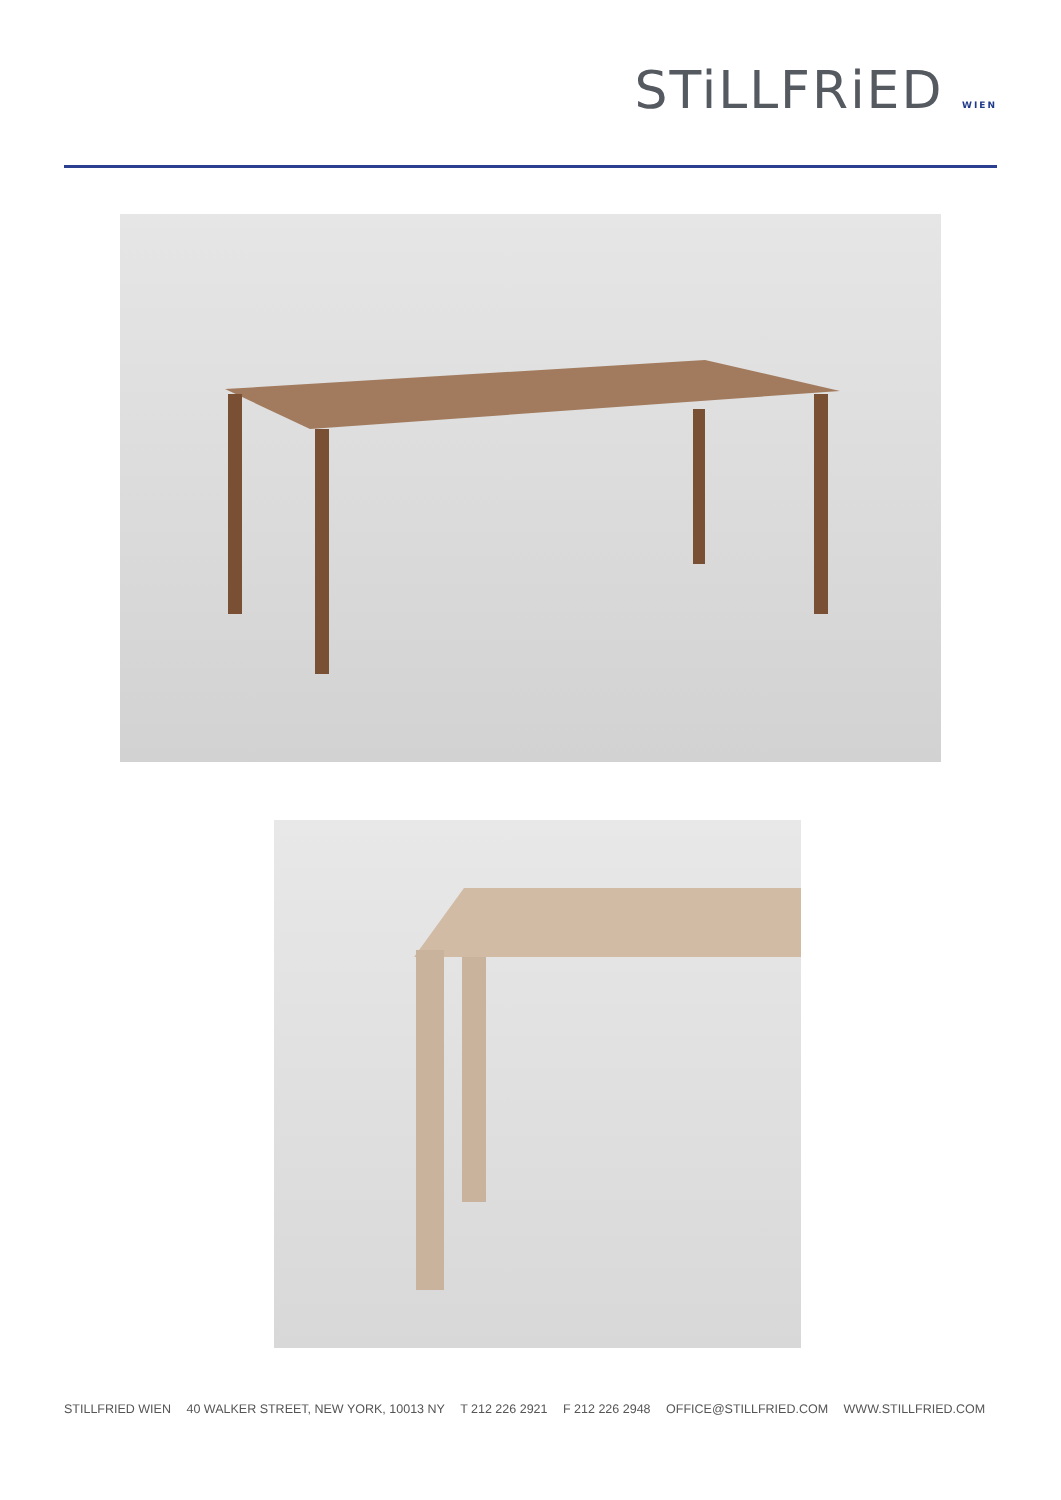STiLLFRiED WIEN
STILLFRIED WIEN 40 WALKER STREET, NEW YORK, 10013 NY T 212 226 2921 F 212 226 2948 OFFICE@STILLFRIED.COM WWW.STILLFRIED.COM